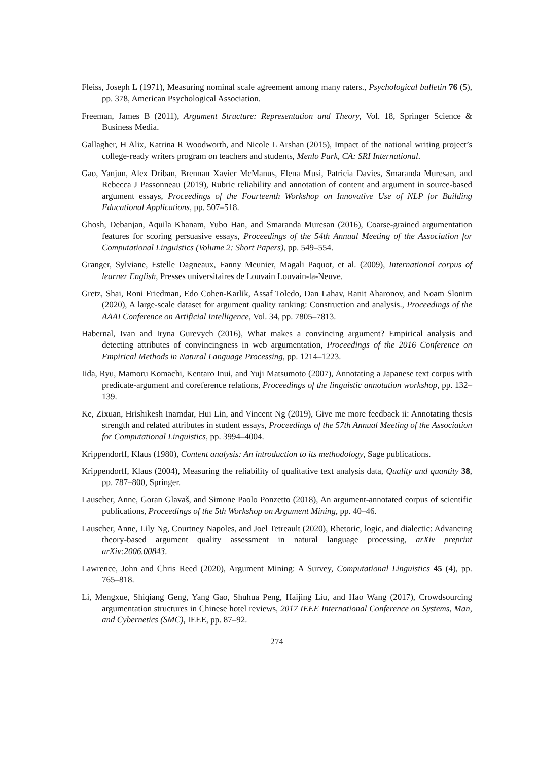Fleiss, Joseph L (1971), Measuring nominal scale agreement among many raters., Psychological bulletin 76 (5), pp. 378, American Psychological Association.
Freeman, James B (2011), Argument Structure: Representation and Theory, Vol. 18, Springer Science & Business Media.
Gallagher, H Alix, Katrina R Woodworth, and Nicole L Arshan (2015), Impact of the national writing project’s college-ready writers program on teachers and students, Menlo Park, CA: SRI International.
Gao, Yanjun, Alex Driban, Brennan Xavier McManus, Elena Musi, Patricia Davies, Smaranda Muresan, and Rebecca J Passonneau (2019), Rubric reliability and annotation of content and argument in source-based argument essays, Proceedings of the Fourteenth Workshop on Innovative Use of NLP for Building Educational Applications, pp. 507–518.
Ghosh, Debanjan, Aquila Khanam, Yubo Han, and Smaranda Muresan (2016), Coarse-grained argumentation features for scoring persuasive essays, Proceedings of the 54th Annual Meeting of the Association for Computational Linguistics (Volume 2: Short Papers), pp. 549–554.
Granger, Sylviane, Estelle Dagneaux, Fanny Meunier, Magali Paquot, et al. (2009), International corpus of learner English, Presses universitaires de Louvain Louvain-la-Neuve.
Gretz, Shai, Roni Friedman, Edo Cohen-Karlik, Assaf Toledo, Dan Lahav, Ranit Aharonov, and Noam Slonim (2020), A large-scale dataset for argument quality ranking: Construction and analysis., Proceedings of the AAAI Conference on Artificial Intelligence, Vol. 34, pp. 7805–7813.
Habernal, Ivan and Iryna Gurevych (2016), What makes a convincing argument? Empirical analysis and detecting attributes of convincingness in web argumentation, Proceedings of the 2016 Conference on Empirical Methods in Natural Language Processing, pp. 1214–1223.
Iida, Ryu, Mamoru Komachi, Kentaro Inui, and Yuji Matsumoto (2007), Annotating a Japanese text corpus with predicate-argument and coreference relations, Proceedings of the linguistic annotation workshop, pp. 132–139.
Ke, Zixuan, Hrishikesh Inamdar, Hui Lin, and Vincent Ng (2019), Give me more feedback ii: Annotating thesis strength and related attributes in student essays, Proceedings of the 57th Annual Meeting of the Association for Computational Linguistics, pp. 3994–4004.
Krippendorff, Klaus (1980), Content analysis: An introduction to its methodology, Sage publications.
Krippendorff, Klaus (2004), Measuring the reliability of qualitative text analysis data, Quality and quantity 38, pp. 787–800, Springer.
Lauscher, Anne, Goran Glavaš, and Simone Paolo Ponzetto (2018), An argument-annotated corpus of scientific publications, Proceedings of the 5th Workshop on Argument Mining, pp. 40–46.
Lauscher, Anne, Lily Ng, Courtney Napoles, and Joel Tetreault (2020), Rhetoric, logic, and dialectic: Advancing theory-based argument quality assessment in natural language processing, arXiv preprint arXiv:2006.00843.
Lawrence, John and Chris Reed (2020), Argument Mining: A Survey, Computational Linguistics 45 (4), pp. 765–818.
Li, Mengxue, Shiqiang Geng, Yang Gao, Shuhua Peng, Haijing Liu, and Hao Wang (2017), Crowdsourcing argumentation structures in Chinese hotel reviews, 2017 IEEE International Conference on Systems, Man, and Cybernetics (SMC), IEEE, pp. 87–92.
274